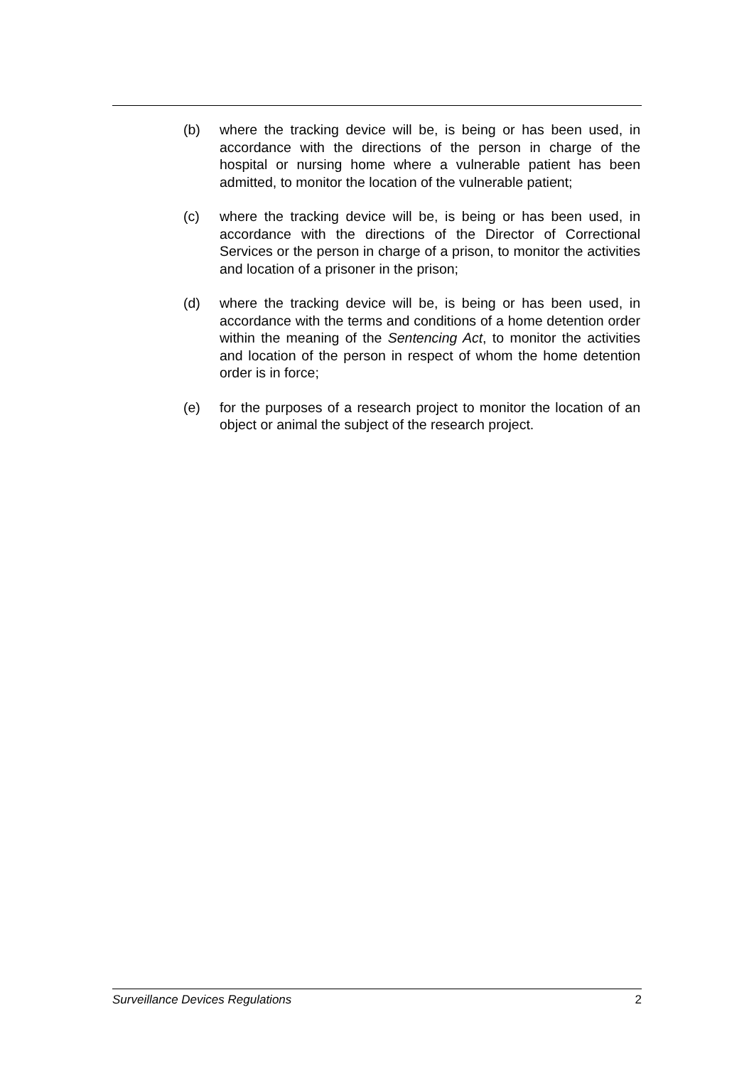(b) where the tracking device will be, is being or has been used, in accordance with the directions of the person in charge of the hospital or nursing home where a vulnerable patient has been admitted, to monitor the location of the vulnerable patient;
(c) where the tracking device will be, is being or has been used, in accordance with the directions of the Director of Correctional Services or the person in charge of a prison, to monitor the activities and location of a prisoner in the prison;
(d) where the tracking device will be, is being or has been used, in accordance with the terms and conditions of a home detention order within the meaning of the Sentencing Act, to monitor the activities and location of the person in respect of whom the home detention order is in force;
(e) for the purposes of a research project to monitor the location of an object or animal the subject of the research project.
Surveillance Devices Regulations 2